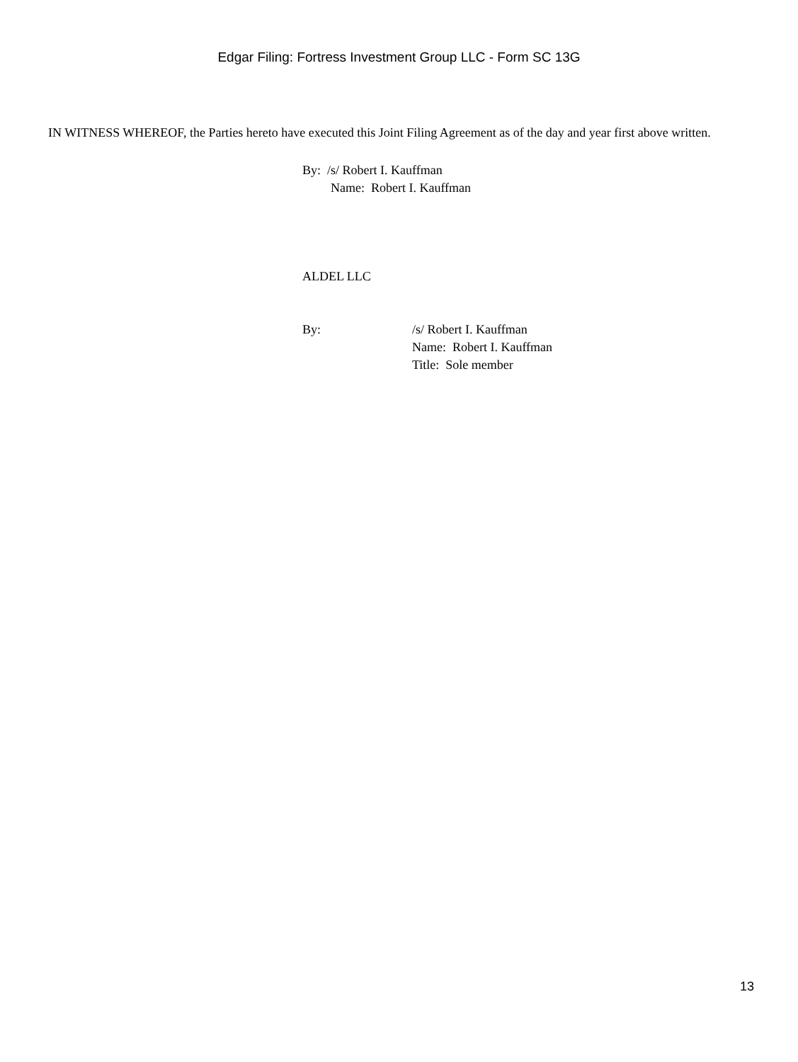Edgar Filing: Fortress Investment Group LLC - Form SC 13G
IN WITNESS WHEREOF, the Parties hereto have executed this Joint Filing Agreement as of the day and year first above written.
By: /s/ Robert I. Kauffman
Name: Robert I. Kauffman
ALDEL LLC
By: /s/ Robert I. Kauffman
Name: Robert I. Kauffman
Title: Sole member
13